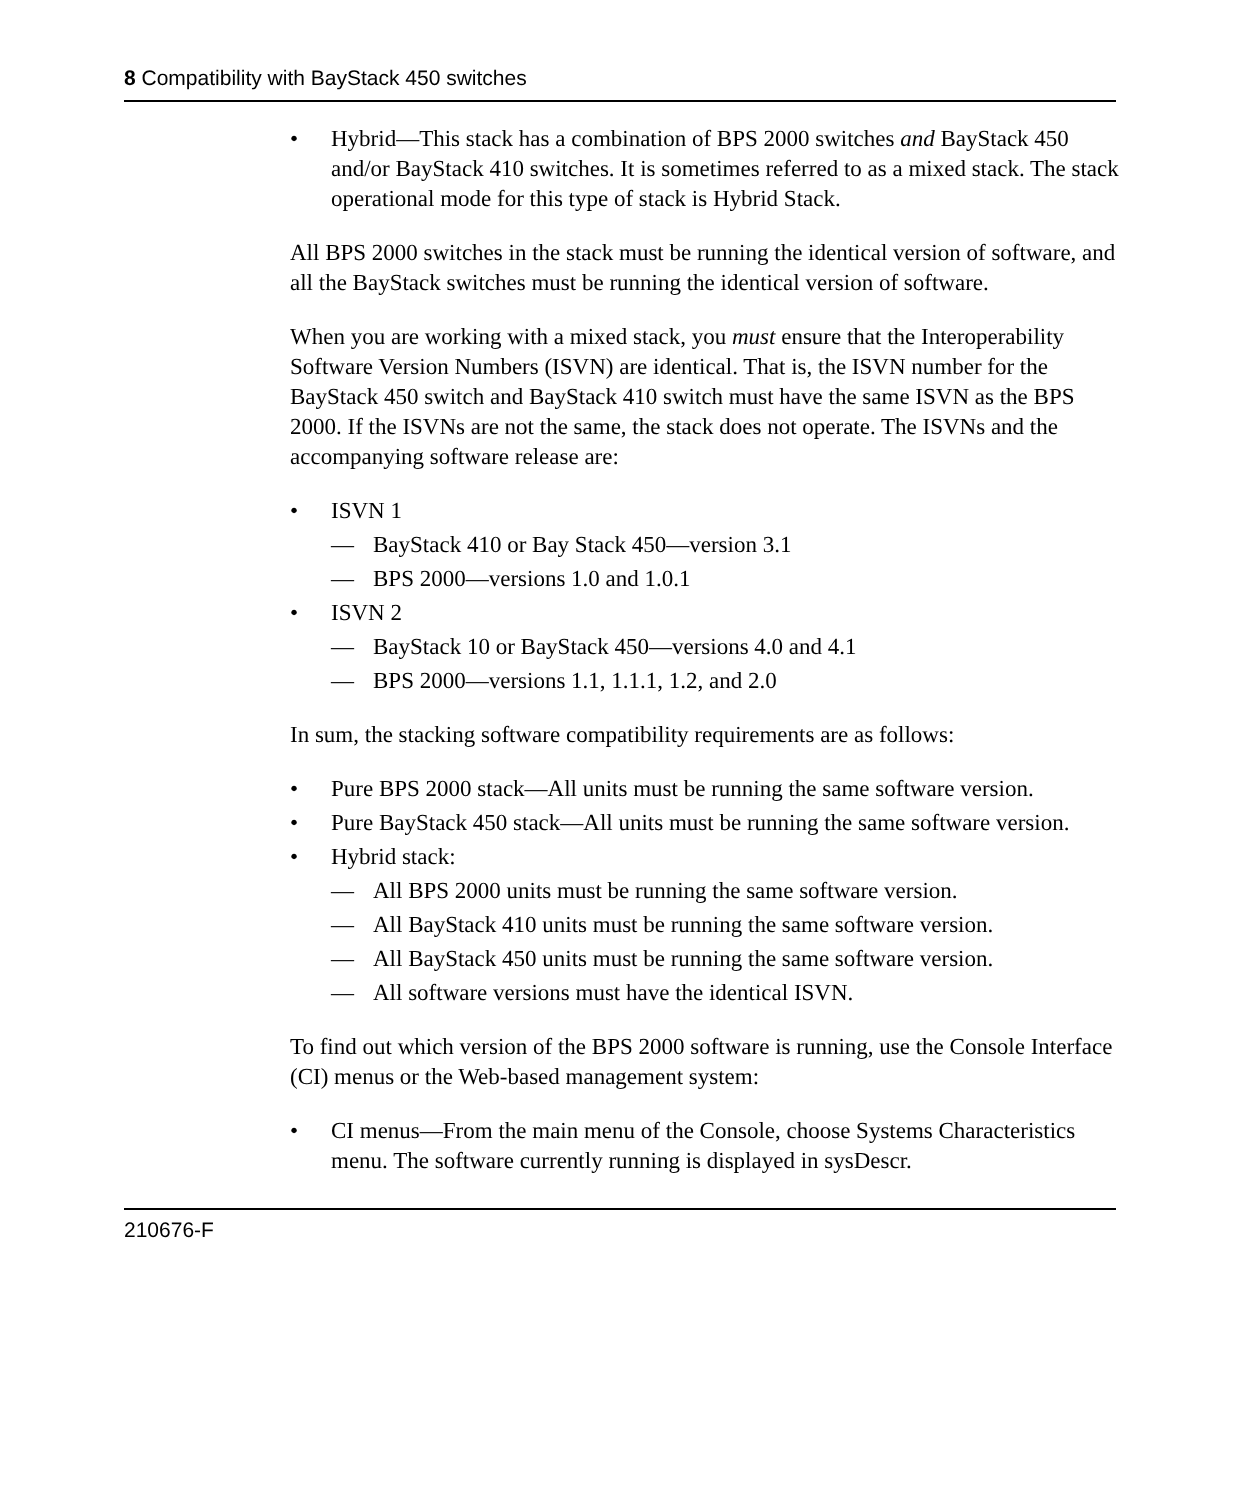8 Compatibility with BayStack 450 switches
• Hybrid—This stack has a combination of BPS 2000 switches and BayStack 450 and/or BayStack 410 switches. It is sometimes referred to as a mixed stack. The stack operational mode for this type of stack is Hybrid Stack.
All BPS 2000 switches in the stack must be running the identical version of software, and all the BayStack switches must be running the identical version of software.
When you are working with a mixed stack, you must ensure that the Interoperability Software Version Numbers (ISVN) are identical. That is, the ISVN number for the BayStack 450 switch and BayStack 410 switch must have the same ISVN as the BPS 2000. If the ISVNs are not the same, the stack does not operate. The ISVNs and the accompanying software release are:
• ISVN 1
— BayStack 410 or Bay Stack 450—version 3.1
— BPS 2000—versions 1.0 and 1.0.1
• ISVN 2
— BayStack 10 or BayStack 450—versions 4.0 and 4.1
— BPS 2000—versions 1.1, 1.1.1, 1.2, and 2.0
In sum, the stacking software compatibility requirements are as follows:
• Pure BPS 2000 stack—All units must be running the same software version.
• Pure BayStack 450 stack—All units must be running the same software version.
• Hybrid stack:
— All BPS 2000 units must be running the same software version.
— All BayStack 410 units must be running the same software version.
— All BayStack 450 units must be running the same software version.
— All software versions must have the identical ISVN.
To find out which version of the BPS 2000 software is running, use the Console Interface (CI) menus or the Web-based management system:
• CI menus—From the main menu of the Console, choose Systems Characteristics menu. The software currently running is displayed in sysDescr.
210676-F